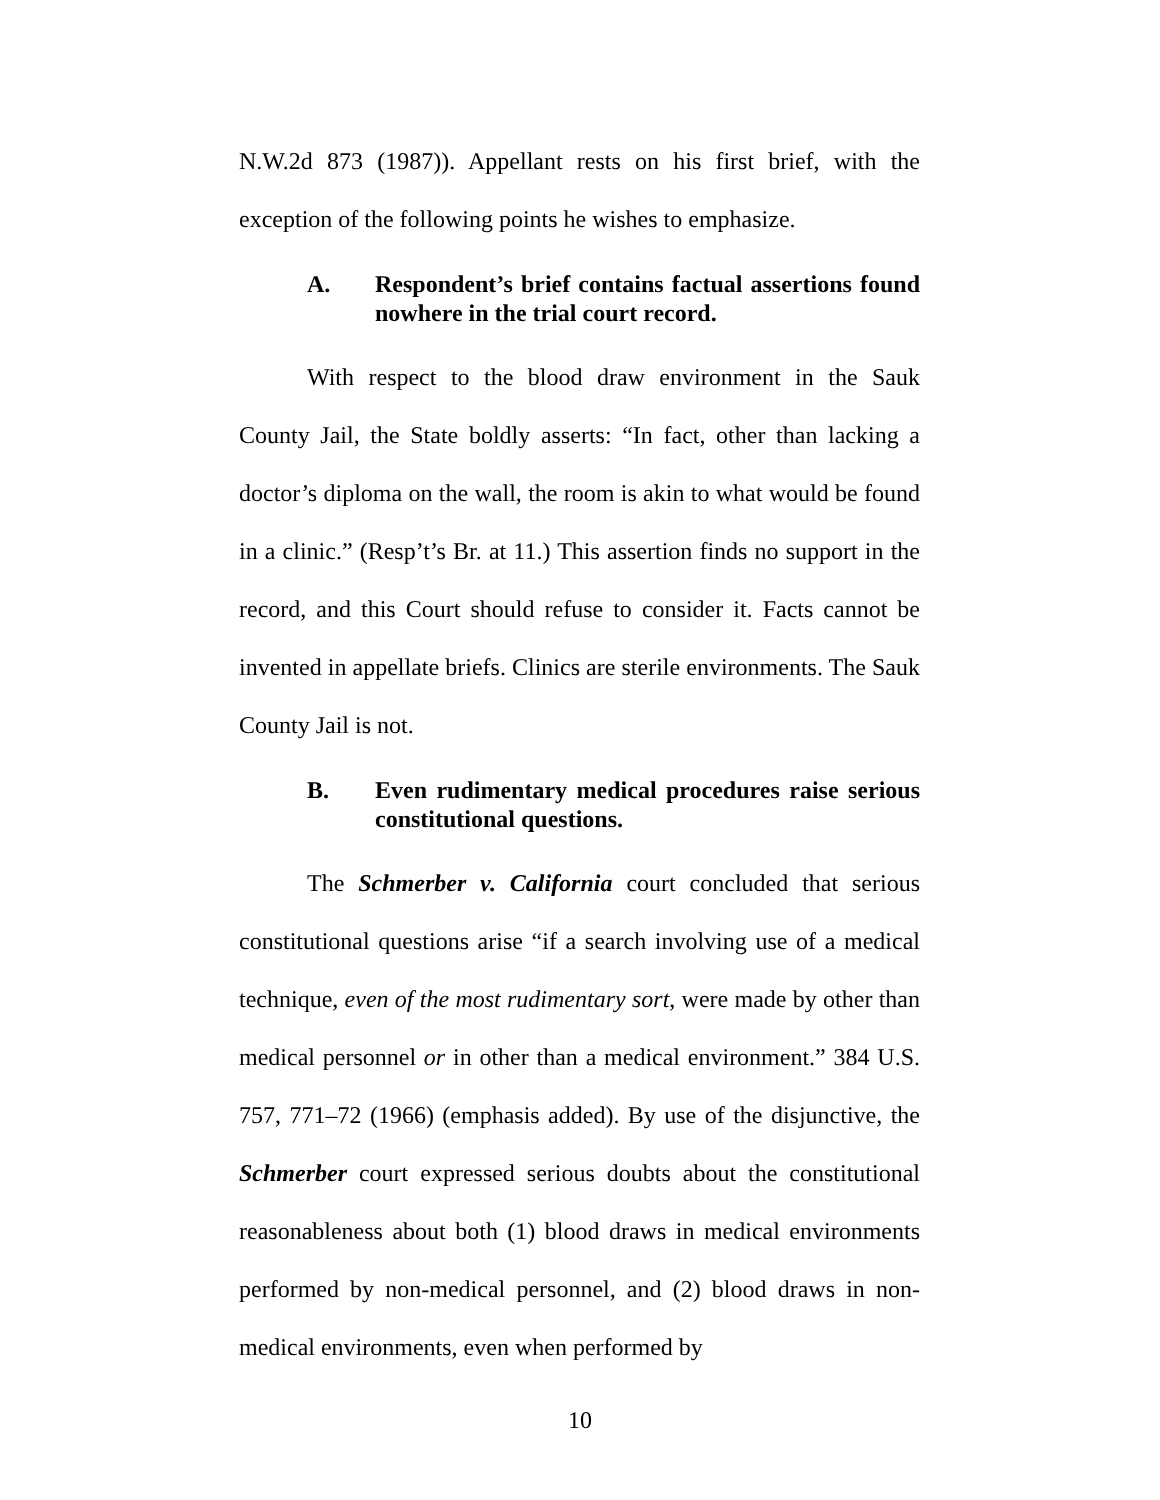N.W.2d 873 (1987)). Appellant rests on his first brief, with the exception of the following points he wishes to emphasize.
A. Respondent’s brief contains factual assertions found nowhere in the trial court record.
With respect to the blood draw environment in the Sauk County Jail, the State boldly asserts: “In fact, other than lacking a doctor’s diploma on the wall, the room is akin to what would be found in a clinic.” (Resp’t’s Br. at 11.) This assertion finds no support in the record, and this Court should refuse to consider it. Facts cannot be invented in appellate briefs. Clinics are sterile environments. The Sauk County Jail is not.
B. Even rudimentary medical procedures raise serious constitutional questions.
The Schmerber v. California court concluded that serious constitutional questions arise “if a search involving use of a medical technique, even of the most rudimentary sort, were made by other than medical personnel or in other than a medical environment.” 384 U.S. 757, 771–72 (1966) (emphasis added). By use of the disjunctive, the Schmerber court expressed serious doubts about the constitutional reasonableness about both (1) blood draws in medical environments performed by non-medical personnel, and (2) blood draws in non-medical environments, even when performed by
10